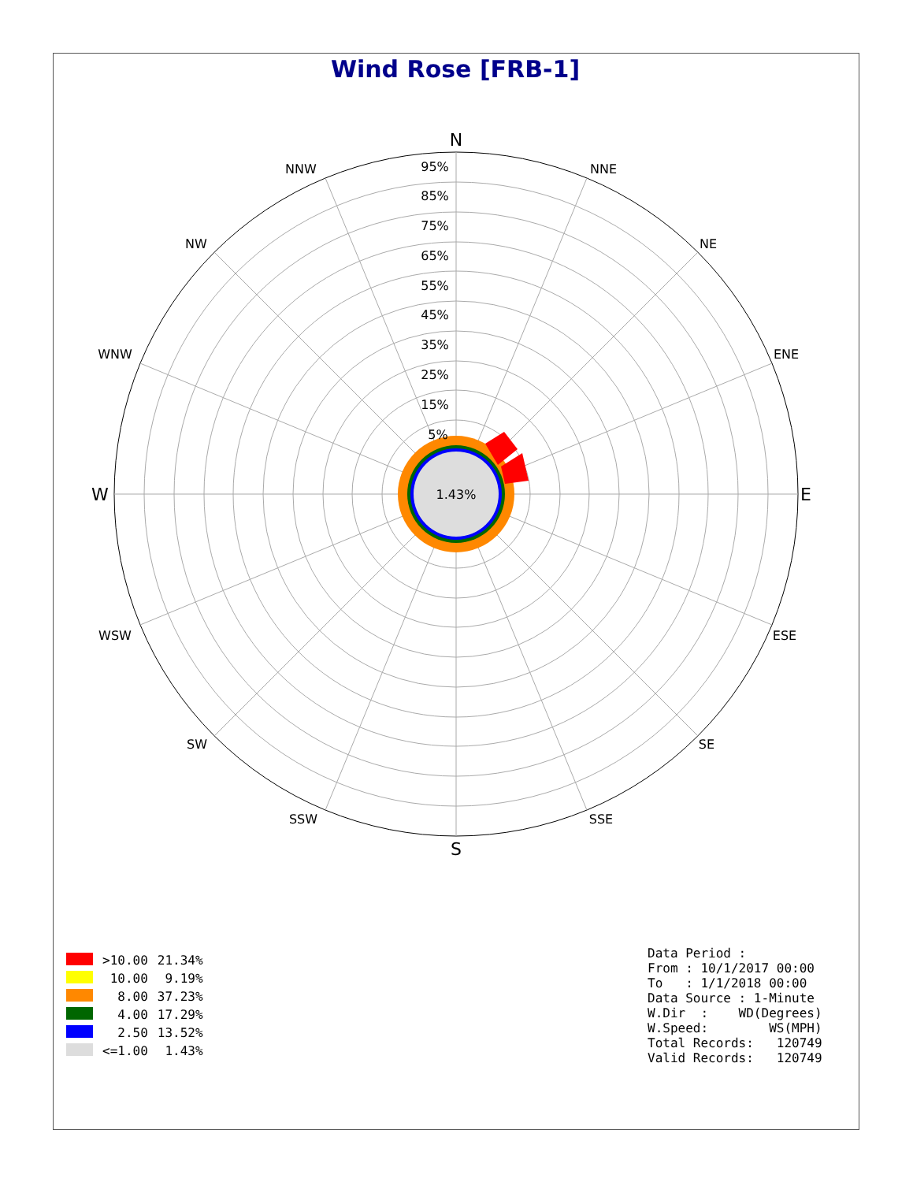Wind Rose [FRB-1]
1.43%
N
S
E
W
NNE
NE
ENE
ESE
SE
SSE
SSW
SW
WSW
WNW
NW
NNW
95%
85%
75%
65%
55%
45%
35%
25%
15%
5%
| | >10.00 | 21.34% |
| | 10.00 | 9.19% |
| | 8.00 | 37.23% |
| | 4.00 | 17.29% |
| | 2.50 | 13.52% |
| | <=1.00 | 1.43% |
Data Period :
From : 10/1/2017 00:00
To   : 1/1/2018 00:00
Data Source : 1-Minute
W.Dir  :    WD(Degrees)
W.Speed:        WS(MPH)
Total Records:   120749
Valid Records:   120749